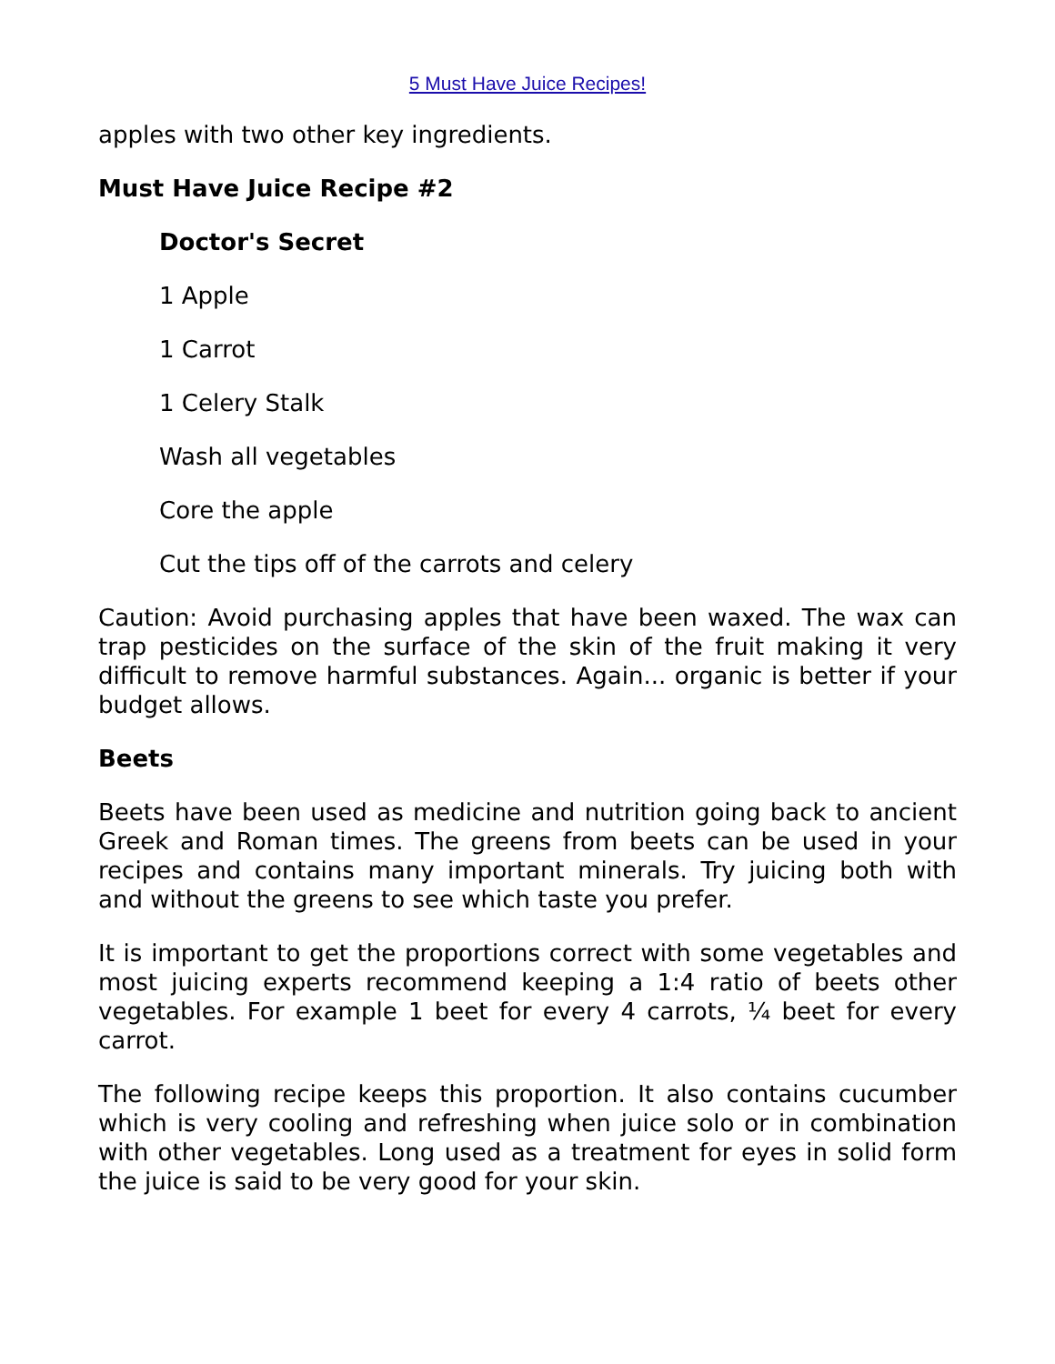5 Must Have Juice Recipes!
apples with two other key ingredients.
Must Have Juice Recipe #2
Doctor's Secret
1 Apple
1 Carrot
1 Celery Stalk
Wash all vegetables
Core the apple
Cut the tips off of the carrots and celery
Caution: Avoid purchasing apples that have been waxed. The wax can trap pesticides on the surface of the skin of the fruit making it very difficult to remove harmful substances. Again... organic is better if your budget allows.
Beets
Beets have been used as medicine and nutrition going back to ancient Greek and Roman times. The greens from beets can be used in your recipes and contains many important minerals. Try juicing both with and without the greens to see which taste you prefer.
It is important to get the proportions correct with some vegetables and most juicing experts recommend keeping a 1:4 ratio of beets other vegetables. For example 1 beet for every 4 carrots, ¼ beet for every carrot.
The following recipe keeps this proportion. It also contains cucumber which is very cooling and refreshing when juice solo or in combination with other vegetables. Long used as a treatment for eyes in solid form the juice is said to be very good for your skin.